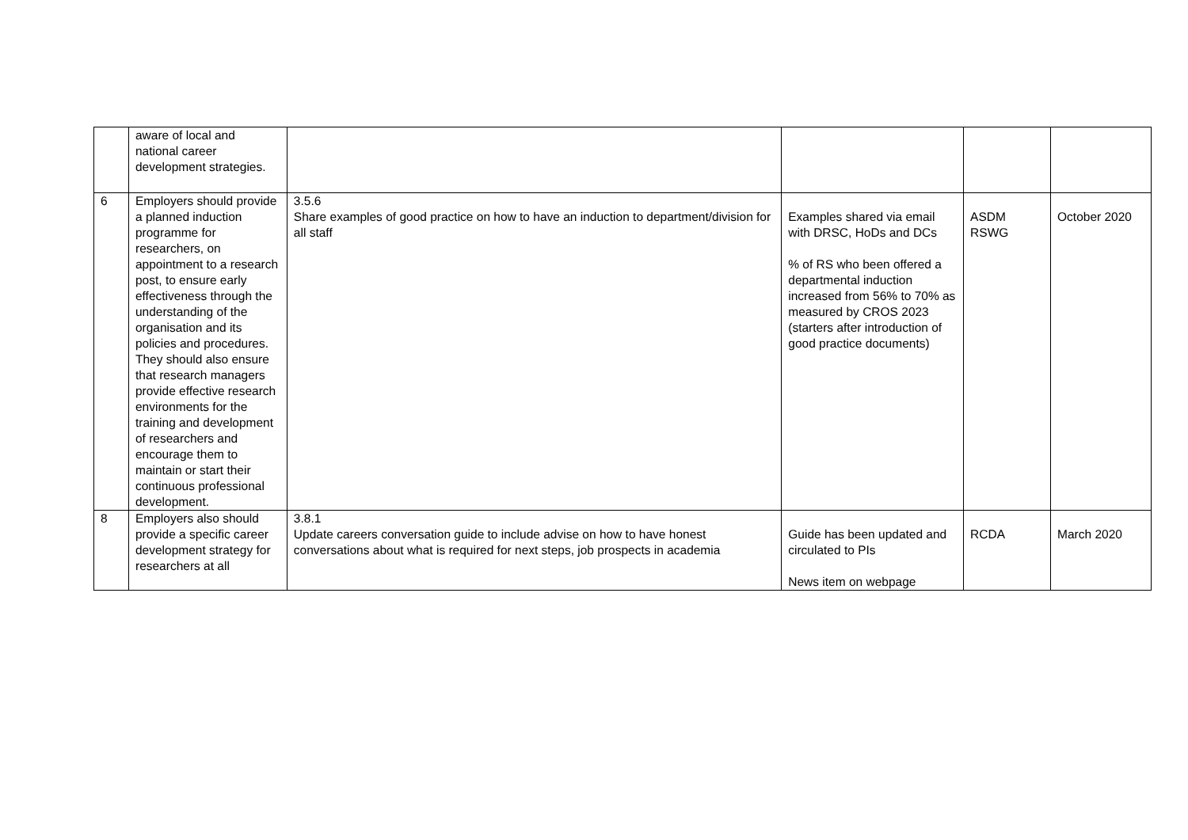| | aware of local and national career development strategies. | | | | |
| 6 | Employers should provide a planned induction programme for researchers, on appointment to a research post, to ensure early effectiveness through the understanding of the organisation and its policies and procedures. They should also ensure that research managers provide effective research environments for the training and development of researchers and encourage them to maintain or start their continuous professional development. | 3.5.6 Share examples of good practice on how to have an induction to department/division for all staff | Examples shared via email with DRSC, HoDs and DCs % of RS who been offered a departmental induction increased from 56% to 70% as measured by CROS 2023 (starters after introduction of good practice documents) | ASDM RSWG | October 2020 |
| 8 | Employers also should provide a specific career development strategy for researchers at all | 3.8.1 Update careers conversation guide to include advise on how to have honest conversations about what is required for next steps, job prospects in academia | Guide has been updated and circulated to PIs News item on webpage | RCDA | March 2020 |